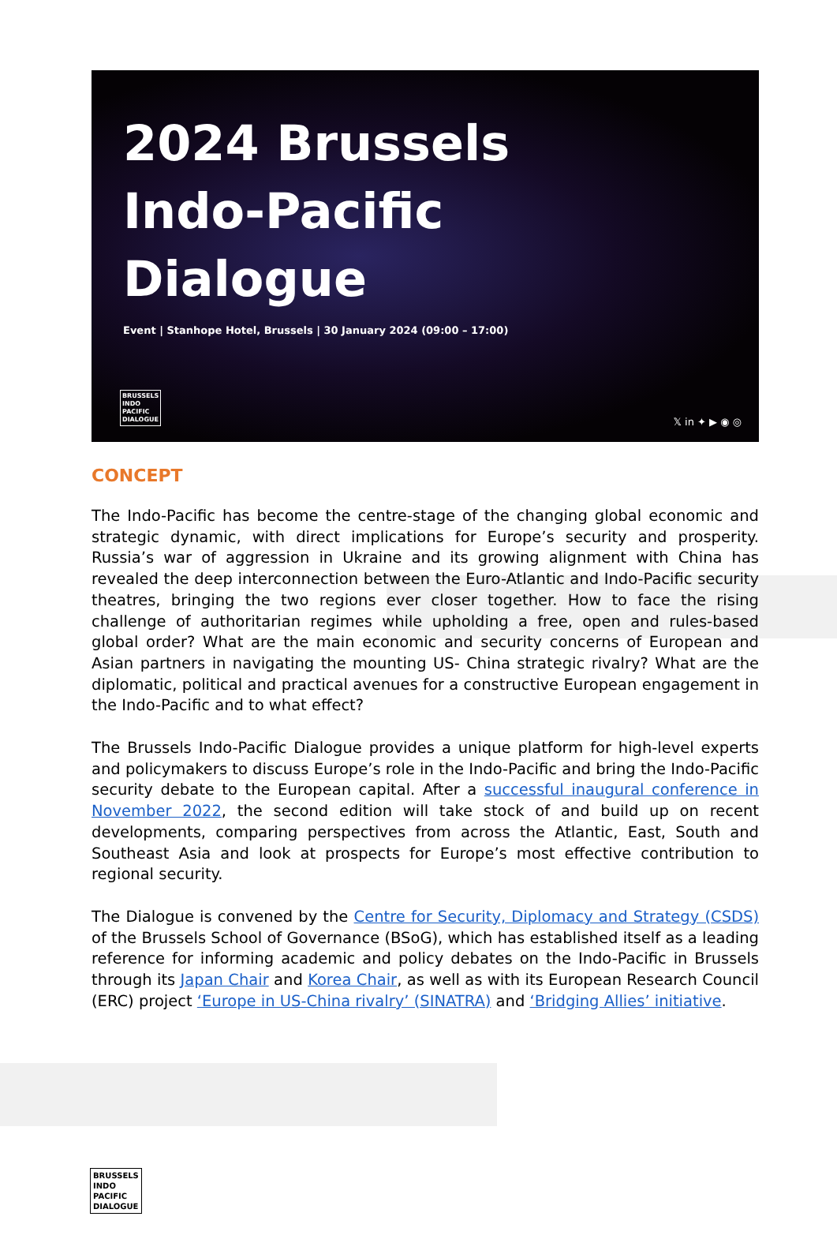2024 Brussels
Indo-Pacific
Dialogue
Event | Stanhope Hotel, Brussels | 30 January 2024 (09:00 – 17:00)
BRUSSELS
INDO
PACIFIC
DIALOGUE
𝕏 in ✦ ▶ ◉ ◎
CONCEPT
The Indo-Pacific has become the centre-stage of the changing global economic and strategic dynamic, with direct implications for Europe’s security and prosperity. Russia’s war of aggression in Ukraine and its growing alignment with China has revealed the deep interconnection between the Euro-Atlantic and Indo-Pacific security theatres, bringing the two regions ever closer together. How to face the rising challenge of authoritarian regimes while upholding a free, open and rules-based global order? What are the main economic and security concerns of European and Asian partners in navigating the mounting US- China strategic rivalry? What are the diplomatic, political and practical avenues for a constructive European engagement in the Indo-Pacific and to what effect?
The Brussels Indo-Pacific Dialogue provides a unique platform for high-level experts and policymakers to discuss Europe’s role in the Indo-Pacific and bring the Indo-Pacific security debate to the European capital. After a successful inaugural conference in November 2022, the second edition will take stock of and build up on recent developments, comparing perspectives from across the Atlantic, East, South and Southeast Asia and look at prospects for Europe’s most effective contribution to regional security.
The Dialogue is convened by the Centre for Security, Diplomacy and Strategy (CSDS) of the Brussels School of Governance (BSoG), which has established itself as a leading reference for informing academic and policy debates on the Indo-Pacific in Brussels through its Japan Chair and Korea Chair, as well as with its European Research Council (ERC) project ‘Europe in US-China rivalry’ (SINATRA) and ‘Bridging Allies’ initiative.
BRUSSELS
INDO
PACIFIC
DIALOGUE